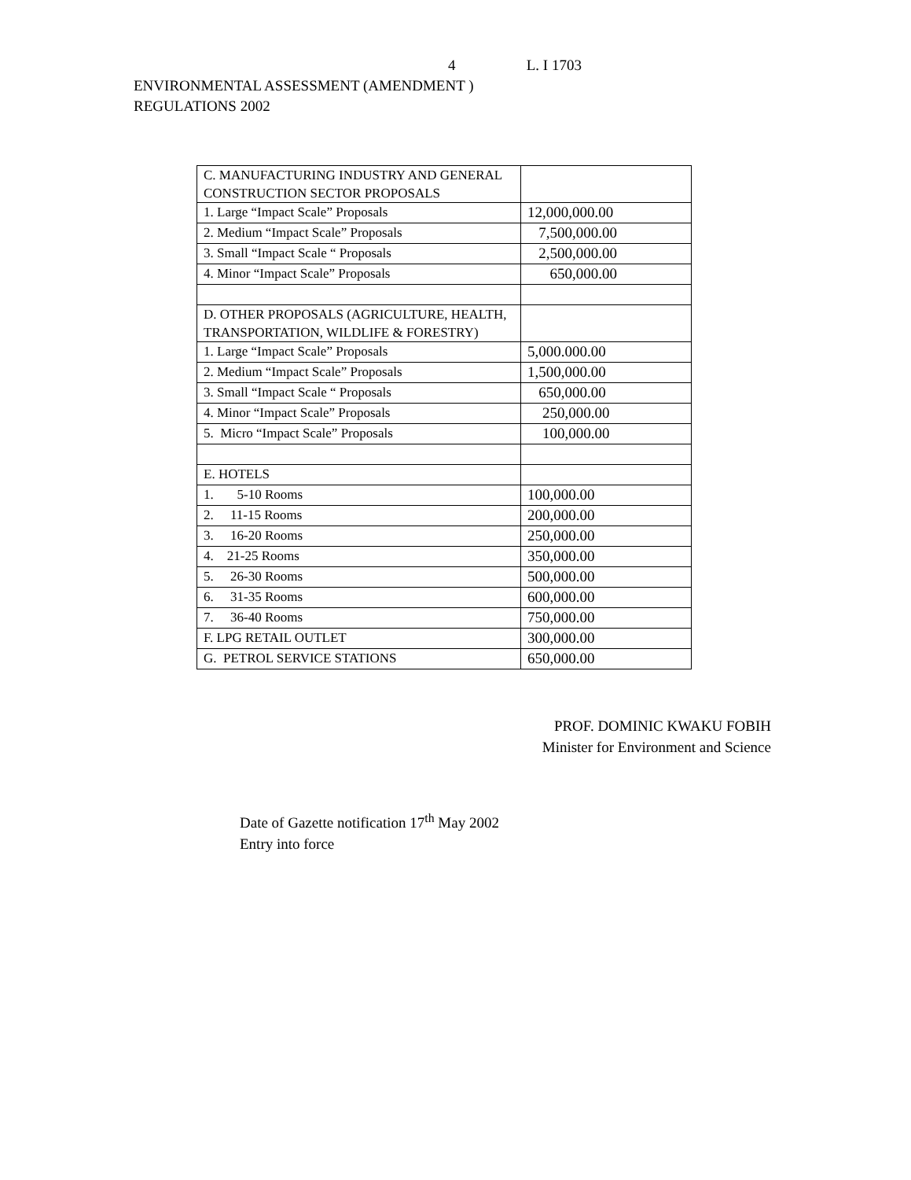4 L. I 1703
ENVIRONMENTAL ASSESSMENT (AMENDMENT )
REGULATIONS 2002
| C. MANUFACTURING INDUSTRY AND GENERAL CONSTRUCTION SECTOR PROPOSALS | |
| 1. Large “Impact Scale” Proposals | 12,000,000.00 |
| 2. Medium “Impact Scale” Proposals | 7,500,000.00 |
| 3. Small “Impact Scale “ Proposals | 2,500,000.00 |
| 4. Minor “Impact Scale” Proposals | 650,000.00 |
| D. OTHER PROPOSALS (AGRICULTURE, HEALTH, TRANSPORTATION, WILDLIFE & FORESTRY) | |
| 1. Large “Impact Scale” Proposals | 5,000.000.00 |
| 2. Medium “Impact Scale” Proposals | 1,500,000.00 |
| 3. Small “Impact Scale “ Proposals | 650,000.00 |
| 4. Minor “Impact Scale” Proposals | 250,000.00 |
| 5. Micro “Impact Scale” Proposals | 100,000.00 |
| E. HOTELS | |
| 1. 5-10 Rooms | 100,000.00 |
| 2. 11-15 Rooms | 200,000.00 |
| 3. 16-20 Rooms | 250,000.00 |
| 4. 21-25 Rooms | 350,000.00 |
| 5. 26-30 Rooms | 500,000.00 |
| 6. 31-35 Rooms | 600,000.00 |
| 7. 36-40 Rooms | 750,000.00 |
| F. LPG RETAIL OUTLET | 300,000.00 |
| G. PETROL SERVICE STATIONS | 650,000.00 |
PROF. DOMINIC KWAKU FOBIH
Minister for Environment and Science
Date of Gazette notification 17<sup>th</sup> May 2002
Entry into force